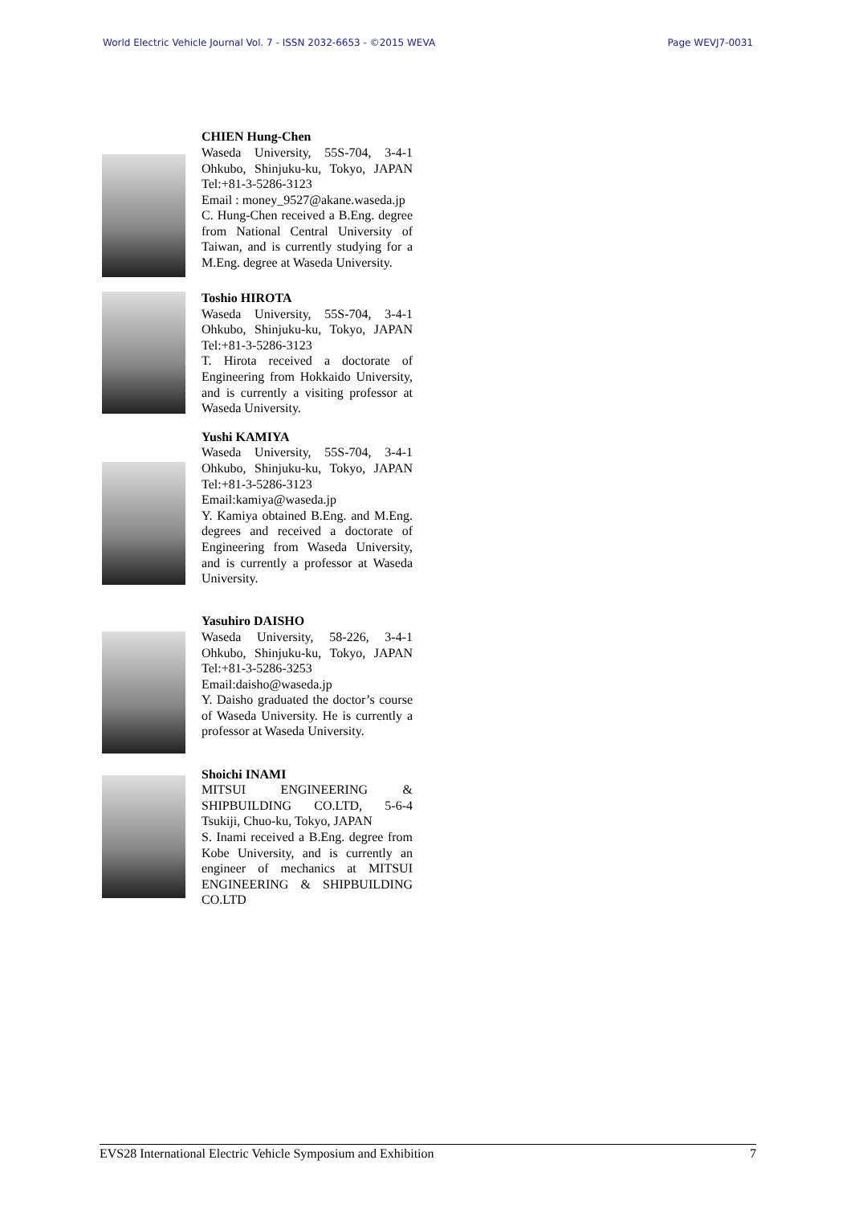World Electric Vehicle Journal Vol. 7 - ISSN 2032-6653 - ©2015 WEVA Page WEVJ7-0031
CHIEN Hung-Chen
Waseda University, 55S-704, 3-4-1 Ohkubo, Shinjuku-ku, Tokyo, JAPAN Tel:+81-3-5286-3123
Email : money_9527@akane.waseda.jp
C. Hung-Chen received a B.Eng. degree from National Central University of Taiwan, and is currently studying for a M.Eng. degree at Waseda University.
Toshio HIROTA
Waseda University, 55S-704, 3-4-1 Ohkubo, Shinjuku-ku, Tokyo, JAPAN Tel:+81-3-5286-3123
T. Hirota received a doctorate of Engineering from Hokkaido University, and is currently a visiting professor at Waseda University.
Yushi KAMIYA
Waseda University, 55S-704, 3-4-1 Ohkubo, Shinjuku-ku, Tokyo, JAPAN Tel:+81-3-5286-3123
Email:kamiya@waseda.jp
Y. Kamiya obtained B.Eng. and M.Eng. degrees and received a doctorate of Engineering from Waseda University, and is currently a professor at Waseda University.
Yasuhiro DAISHO
Waseda University, 58-226, 3-4-1 Ohkubo, Shinjuku-ku, Tokyo, JAPAN Tel:+81-3-5286-3253
Email:daisho@waseda.jp
Y. Daisho graduated the doctor’s course of Waseda University. He is currently a professor at Waseda University.
Shoichi INAMI
MITSUI ENGINEERING & SHIPBUILDING CO.LTD, 5-6-4 Tsukiji, Chuo-ku, Tokyo, JAPAN
S. Inami received a B.Eng. degree from Kobe University, and is currently an engineer of mechanics at MITSUI ENGINEERING & SHIPBUILDING CO.LTD
EVS28 International Electric Vehicle Symposium and Exhibition 7